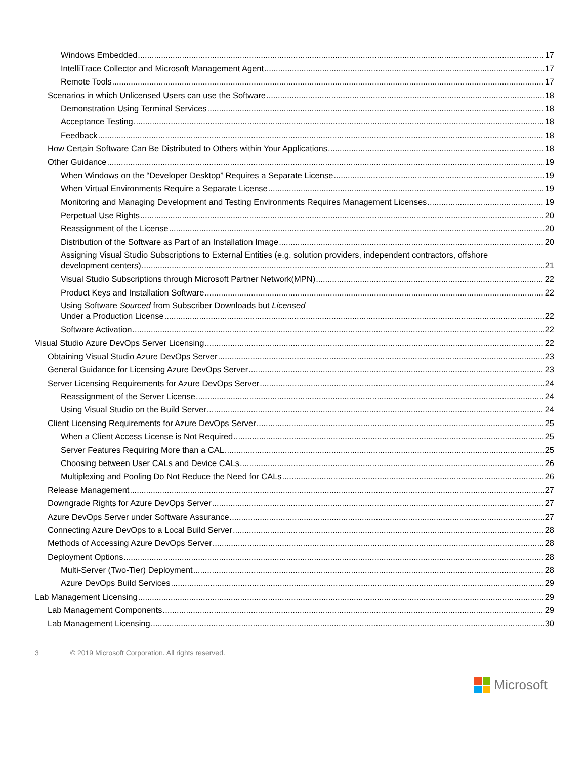Windows Embedded 17
IntelliTrace Collector and Microsoft Management Agent 17
Remote Tools 17
Scenarios in which Unlicensed Users can use the Software 18
Demonstration Using Terminal Services 18
Acceptance Testing 18
Feedback 18
How Certain Software Can Be Distributed to Others within Your Applications 18
Other Guidance 19
When Windows on the “Developer Desktop” Requires a Separate License 19
When Virtual Environments Require a Separate License 19
Monitoring and Managing Development and Testing Environments Requires Management Licenses 19
Perpetual Use Rights 20
Reassignment of the License 20
Distribution of the Software as Part of an Installation Image 20
Assigning Visual Studio Subscriptions to External Entities (e.g. solution providers, independent contractors, offshore
development centers) 21
Visual Studio Subscriptions through Microsoft Partner Network(MPN) 22
Product Keys and Installation Software 22
Using Software Sourced from Subscriber Downloads but Licensed
Under a Production License 22
Software Activation 22
Visual Studio Azure DevOps Server Licensing 22
Obtaining Visual Studio Azure DevOps Server 23
General Guidance for Licensing Azure DevOps Server 23
Server Licensing Requirements for Azure DevOps Server 24
Reassignment of the Server License 24
Using Visual Studio on the Build Server 24
Client Licensing Requirements for Azure DevOps Server 25
When a Client Access License is Not Required 25
Server Features Requiring More than a CAL 25
Choosing between User CALs and Device CALs 26
Multiplexing and Pooling Do Not Reduce the Need for CALs 26
Release Management 27
Downgrade Rights for Azure DevOps Server 27
Azure DevOps Server under Software Assurance 27
Connecting Azure DevOps to a Local Build Server 28
Methods of Accessing Azure DevOps Server 28
Deployment Options 28
Multi-Server (Two-Tier) Deployment 28
Azure DevOps Build Services 29
Lab Management Licensing 29
Lab Management Components 29
Lab Management Licensing 30
3 © 2019 Microsoft Corporation. All rights reserved.
Microsoft